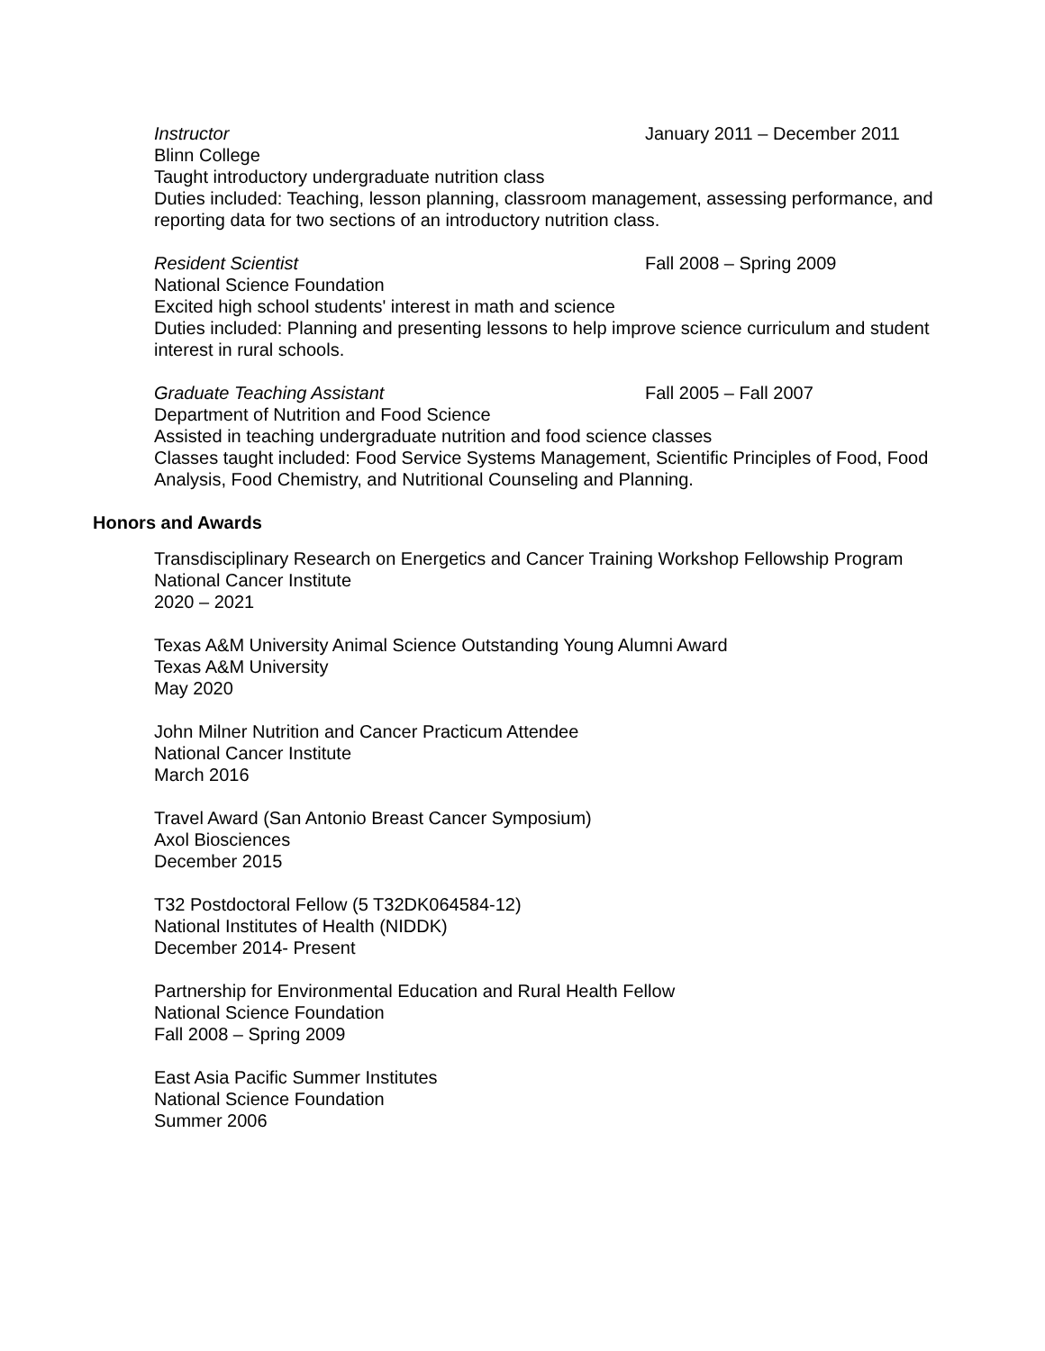Instructor January 2011 – December 2011
Blinn College
Taught introductory undergraduate nutrition class
Duties included: Teaching, lesson planning, classroom management, assessing performance, and reporting data for two sections of an introductory nutrition class.
Resident Scientist Fall 2008 – Spring 2009
National Science Foundation
Excited high school students' interest in math and science
Duties included: Planning and presenting lessons to help improve science curriculum and student interest in rural schools.
Graduate Teaching Assistant Fall 2005 – Fall 2007
Department of Nutrition and Food Science
Assisted in teaching undergraduate nutrition and food science classes
Classes taught included: Food Service Systems Management, Scientific Principles of Food, Food Analysis, Food Chemistry, and Nutritional Counseling and Planning.
Honors and Awards
Transdisciplinary Research on Energetics and Cancer Training Workshop Fellowship Program
National Cancer Institute
2020 – 2021
Texas A&M University Animal Science Outstanding Young Alumni Award
Texas A&M University
May 2020
John Milner Nutrition and Cancer Practicum Attendee
National Cancer Institute
March 2016
Travel Award (San Antonio Breast Cancer Symposium)
Axol Biosciences
December 2015
T32 Postdoctoral Fellow (5 T32DK064584-12)
National Institutes of Health (NIDDK)
December 2014- Present
Partnership for Environmental Education and Rural Health Fellow
National Science Foundation
Fall 2008 – Spring 2009
East Asia Pacific Summer Institutes
National Science Foundation
Summer 2006